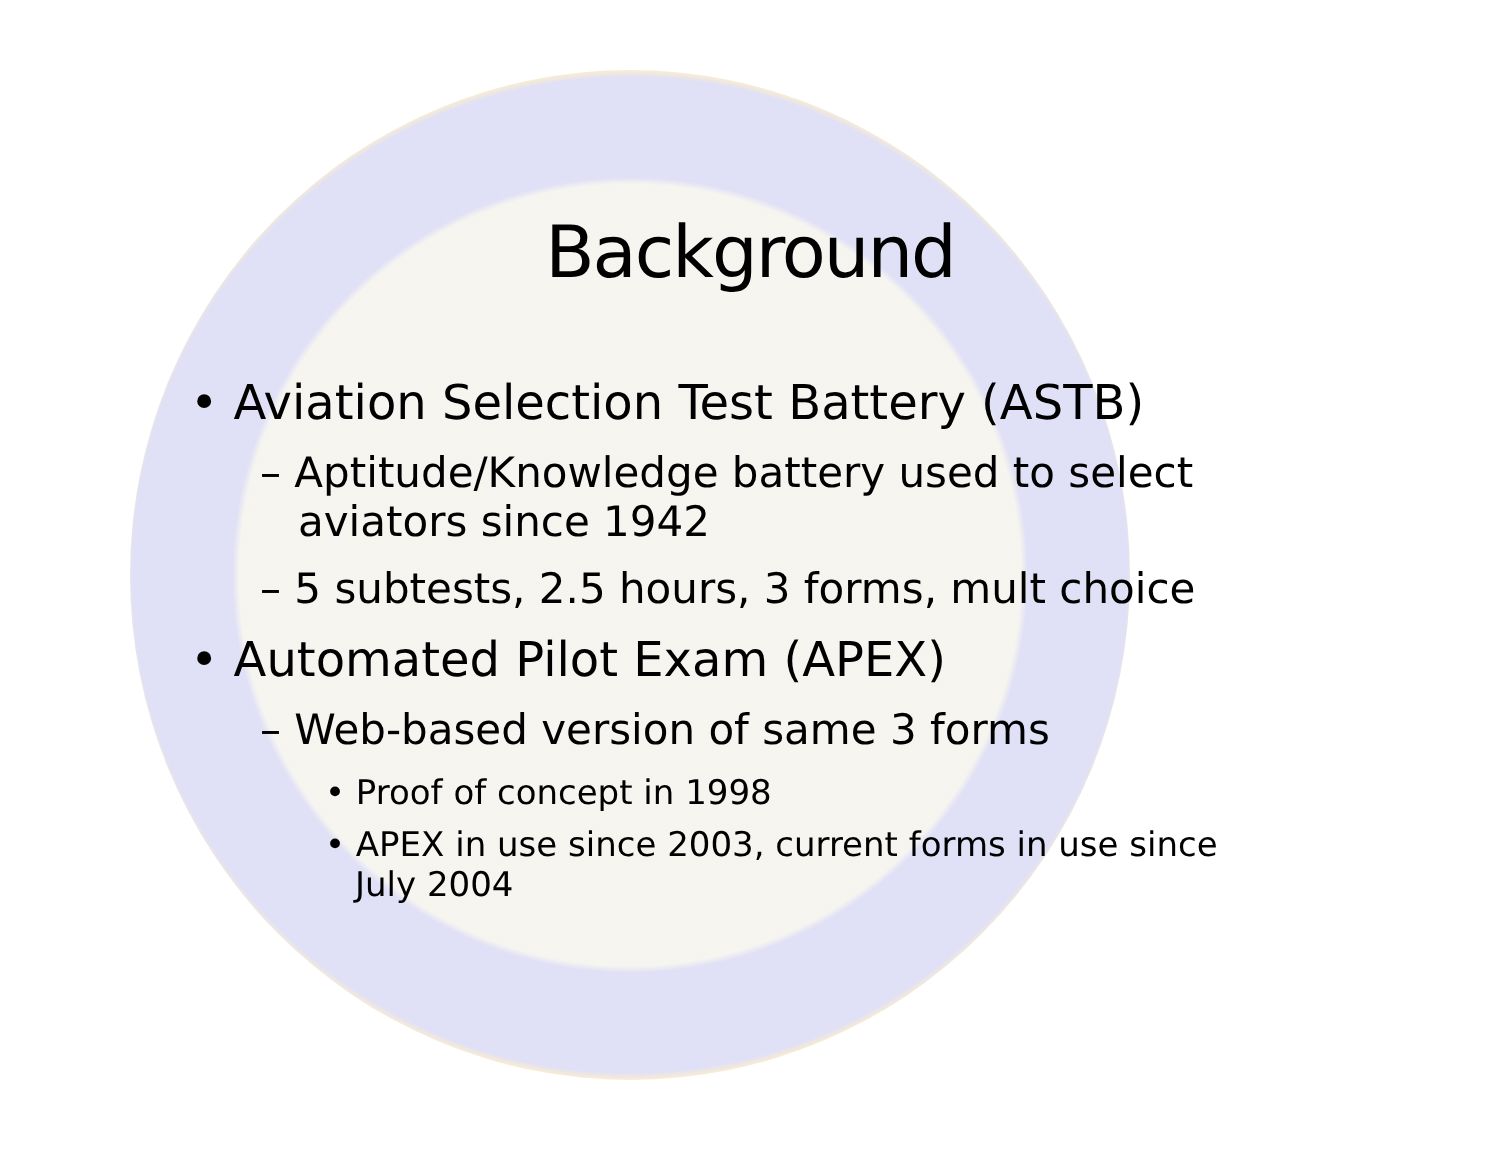Background
• Aviation Selection Test Battery (ASTB)
– Aptitude/Knowledge battery used to select aviators since 1942
– 5 subtests, 2.5 hours, 3 forms, mult choice
• Automated Pilot Exam (APEX)
– Web-based version of same 3 forms
• Proof of concept in 1998
• APEX in use since 2003, current forms in use since July 2004